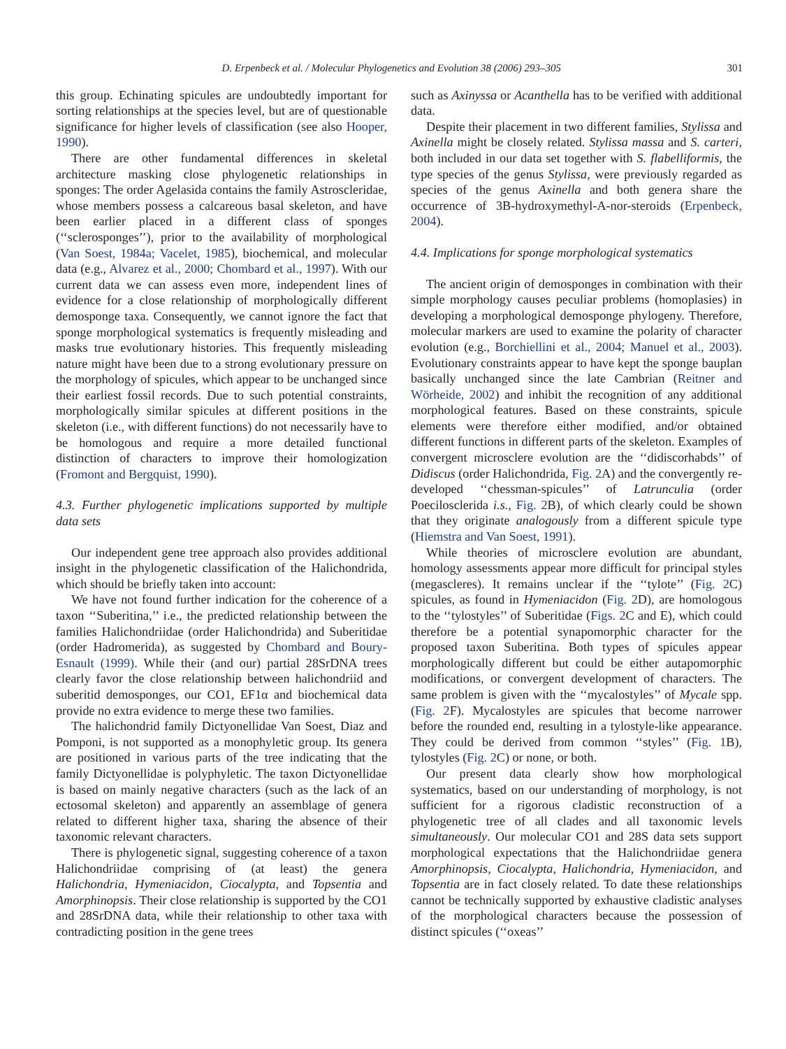D. Erpenbeck et al. / Molecular Phylogenetics and Evolution 38 (2006) 293–305 301
this group. Echinating spicules are undoubtedly important for sorting relationships at the species level, but are of questionable significance for higher levels of classification (see also Hooper, 1990).
There are other fundamental differences in skeletal architecture masking close phylogenetic relationships in sponges: The order Agelasida contains the family Astroscleridae, whose members possess a calcareous basal skeleton, and have been earlier placed in a different class of sponges (‘‘sclerosponges’’), prior to the availability of morphological (Van Soest, 1984a; Vacelet, 1985), biochemical, and molecular data (e.g., Alvarez et al., 2000; Chombard et al., 1997). With our current data we can assess even more, independent lines of evidence for a close relationship of morphologically different demosponge taxa. Consequently, we cannot ignore the fact that sponge morphological systematics is frequently misleading and masks true evolutionary histories. This frequently misleading nature might have been due to a strong evolutionary pressure on the morphology of spicules, which appear to be unchanged since their earliest fossil records. Due to such potential constraints, morphologically similar spicules at different positions in the skeleton (i.e., with different functions) do not necessarily have to be homologous and require a more detailed functional distinction of characters to improve their homologization (Fromont and Bergquist, 1990).
4.3. Further phylogenetic implications supported by multiple data sets
Our independent gene tree approach also provides additional insight in the phylogenetic classification of the Halichondrida, which should be briefly taken into account:
We have not found further indication for the coherence of a taxon ‘‘Suberitina,’’ i.e., the predicted relationship between the families Halichondriidae (order Halichondrida) and Suberitidae (order Hadromerida), as suggested by Chombard and Boury-Esnault (1999). While their (and our) partial 28SrDNA trees clearly favor the close relationship between halichondriid and suberitid demosponges, our CO1, EF1α and biochemical data provide no extra evidence to merge these two families.
The halichondrid family Dictyonellidae Van Soest, Diaz and Pomponi, is not supported as a monophyletic group. Its genera are positioned in various parts of the tree indicating that the family Dictyonellidae is polyphyletic. The taxon Dictyonellidae is based on mainly negative characters (such as the lack of an ectosomal skeleton) and apparently an assemblage of genera related to different higher taxa, sharing the absence of their taxonomic relevant characters.
There is phylogenetic signal, suggesting coherence of a taxon Halichondriidae comprising of (at least) the genera Halichondria, Hymeniacidon, Ciocalypta, and Topsentia and Amorphinopsis. Their close relationship is supported by the CO1 and 28SrDNA data, while their relationship to other taxa with contradicting position in the gene trees
such as Axinyssa or Acanthella has to be verified with additional data.
Despite their placement in two different families, Stylissa and Axinella might be closely related. Stylissa massa and S. carteri, both included in our data set together with S. flabelliformis, the type species of the genus Stylissa, were previously regarded as species of the genus Axinella and both genera share the occurrence of 3B-hydroxymethyl-A-nor-steroids (Erpenbeck, 2004).
4.4. Implications for sponge morphological systematics
The ancient origin of demosponges in combination with their simple morphology causes peculiar problems (homoplasies) in developing a morphological demosponge phylogeny. Therefore, molecular markers are used to examine the polarity of character evolution (e.g., Borchiellini et al., 2004; Manuel et al., 2003). Evolutionary constraints appear to have kept the sponge bauplan basically unchanged since the late Cambrian (Reitner and Wörheide, 2002) and inhibit the recognition of any additional morphological features. Based on these constraints, spicule elements were therefore either modified, and/or obtained different functions in different parts of the skeleton. Examples of convergent microsclere evolution are the ‘‘didiscorhabds’’ of Didiscus (order Halichondrida, Fig. 2 A) and the convergently re-developed ‘‘chessman-spicules’’ of Latrunculia (order Poecilosclerida i.s., Fig. 2 B), of which clearly could be shown that they originate analogously from a different spicule type (Hiemstra and Van Soest, 1991).
While theories of microsclere evolution are abundant, homology assessments appear more difficult for principal styles (megascleres). It remains unclear if the ‘‘tylote’’ (Fig. 2 C) spicules, as found in Hymeniacidon (Fig. 2 D), are homologous to the ‘‘tylostyles’’ of Suberitidae (Figs. 2 C and E), which could therefore be a potential synapomorphic character for the proposed taxon Suberitina. Both types of spicules appear morphologically different but could be either autapomorphic modifications, or convergent development of characters. The same problem is given with the ‘‘mycalostyles’’ of Mycale spp. (Fig. 2 F). Mycalostyles are spicules that become narrower before the rounded end, resulting in a tylostyle-like appearance. They could be derived from common ‘‘styles’’ (Fig. 1 B), tylostyles (Fig. 2 C) or none, or both.
Our present data clearly show how morphological systematics, based on our understanding of morphology, is not sufficient for a rigorous cladistic reconstruction of a phylogenetic tree of all clades and all taxonomic levels simultaneously. Our molecular CO1 and 28S data sets support morphological expectations that the Halichondriidae genera Amorphinopsis, Ciocalypta, Halichondria, Hymeniacidon, and Topsentia are in fact closely related. To date these relationships cannot be technically supported by exhaustive cladistic analyses of the morphological characters because the possession of distinct spicules (‘‘oxeas’’